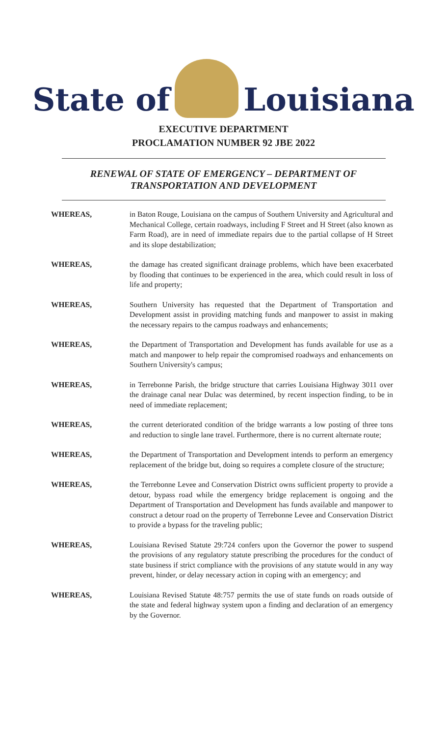State of
Louisiana
EXECUTIVE DEPARTMENT
PROCLAMATION NUMBER 92 JBE 2022
RENEWAL OF STATE OF EMERGENCY – DEPARTMENT OF
TRANSPORTATION AND DEVELOPMENT
WHEREAS, in Baton Rouge, Louisiana on the campus of Southern University and Agricultural and Mechanical College, certain roadways, including F Street and H Street (also known as Farm Road), are in need of immediate repairs due to the partial collapse of H Street and its slope destabilization;
WHEREAS, the damage has created significant drainage problems, which have been exacerbated by flooding that continues to be experienced in the area, which could result in loss of life and property;
WHEREAS, Southern University has requested that the Department of Transportation and Development assist in providing matching funds and manpower to assist in making the necessary repairs to the campus roadways and enhancements;
WHEREAS, the Department of Transportation and Development has funds available for use as a match and manpower to help repair the compromised roadways and enhancements on Southern University's campus;
WHEREAS, in Terrebonne Parish, the bridge structure that carries Louisiana Highway 3011 over the drainage canal near Dulac was determined, by recent inspection finding, to be in need of immediate replacement;
WHEREAS, the current deteriorated condition of the bridge warrants a low posting of three tons and reduction to single lane travel. Furthermore, there is no current alternate route;
WHEREAS, the Department of Transportation and Development intends to perform an emergency replacement of the bridge but, doing so requires a complete closure of the structure;
WHEREAS, the Terrebonne Levee and Conservation District owns sufficient property to provide a detour, bypass road while the emergency bridge replacement is ongoing and the Department of Transportation and Development has funds available and manpower to construct a detour road on the property of Terrebonne Levee and Conservation District to provide a bypass for the traveling public;
WHEREAS, Louisiana Revised Statute 29:724 confers upon the Governor the power to suspend the provisions of any regulatory statute prescribing the procedures for the conduct of state business if strict compliance with the provisions of any statute would in any way prevent, hinder, or delay necessary action in coping with an emergency; and
WHEREAS, Louisiana Revised Statute 48:757 permits the use of state funds on roads outside of the state and federal highway system upon a finding and declaration of an emergency by the Governor.